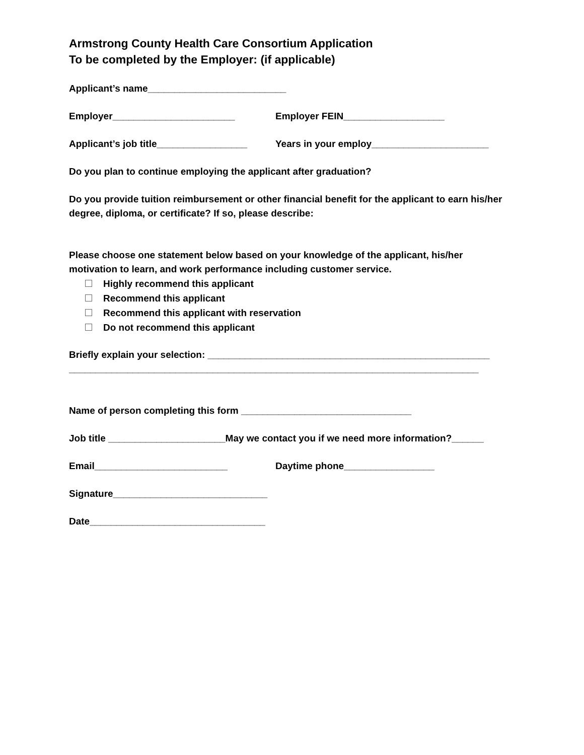Armstrong County Health Care Consortium Application
To be completed by the Employer: (if applicable)
Applicant’s name__________________________
Employer_______________________ Employer FEIN___________________
Applicant’s job title_________________ Years in your employ______________________
Do you plan to continue employing the applicant after graduation?
Do you provide tuition reimbursement or other financial benefit for the applicant to earn his/her degree, diploma, or certificate? If so, please describe:
Please choose one statement below based on your knowledge of the applicant, his/her motivation to learn, and work performance including customer service.
Highly recommend this applicant
Recommend this applicant
Recommend this applicant with reservation
Do not recommend this applicant
Briefly explain your selection: _____________________________________________________
_____________________________________________________________________________
Name of person completing this form ________________________________
Job title ______________________May we contact you if we need more information?______
Email_________________________ Daytime phone_________________
Signature_____________________________
Date_________________________________